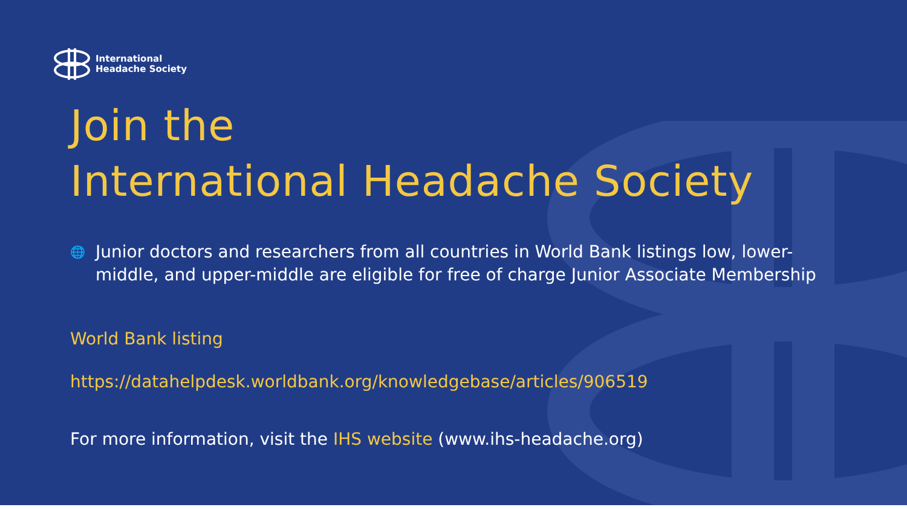International
Headache Society
Join the
International Headache Society
🌐 Junior doctors and researchers from all countries in World Bank listings low, lower-middle, and upper-middle are eligible for free of charge Junior Associate Membership
World Bank listing
https://datahelpdesk.worldbank.org/knowledgebase/articles/906519
For more information, visit the IHS website (www.ihs-headache.org)